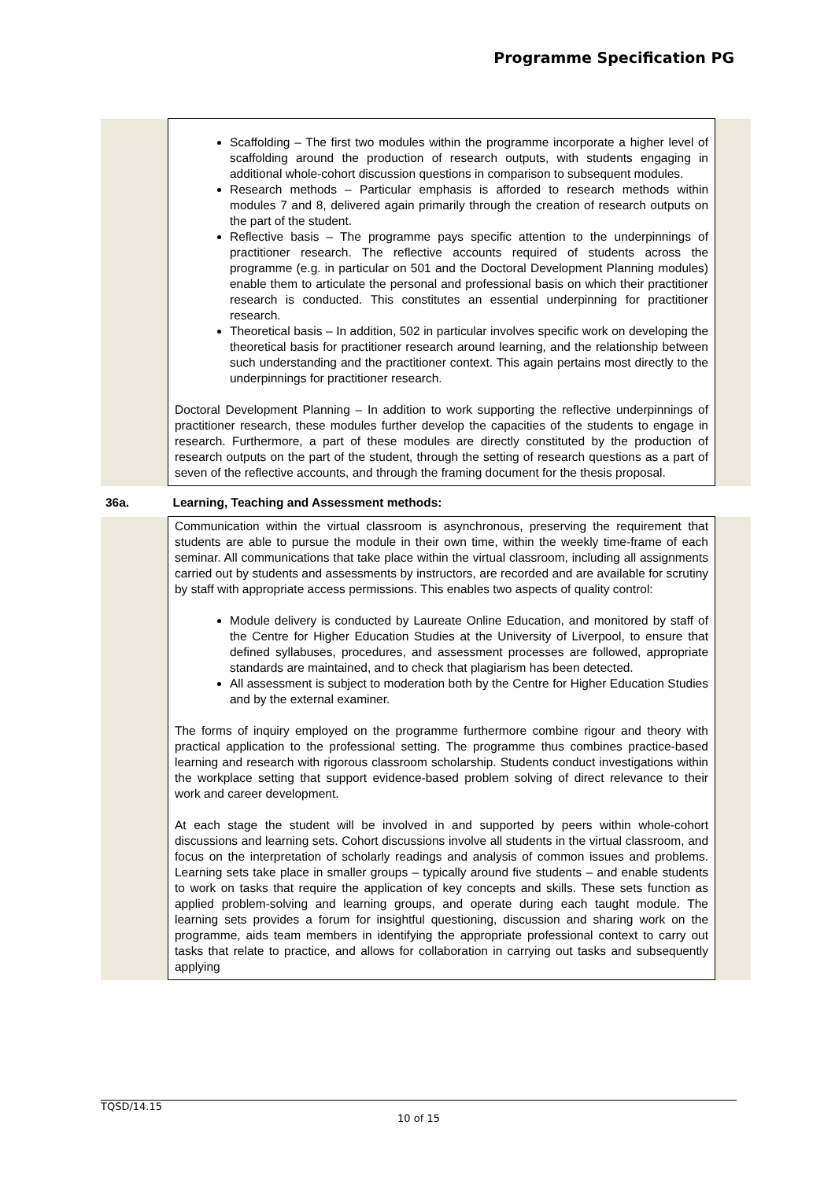Programme Specification PG
| | Scaffolding – The first two modules within the programme incorporate a higher level of scaffolding around the production of research outputs, with students engaging in additional whole-cohort discussion questions in comparison to subsequent modules. Research methods – Particular emphasis is afforded to research methods within modules 7 and 8, delivered again primarily through the creation of research outputs on the part of the student. Reflective basis – The programme pays specific attention to the underpinnings of practitioner research. The reflective accounts required of students across the programme (e.g. in particular on 501 and the Doctoral Development Planning modules) enable them to articulate the personal and professional basis on which their practitioner research is conducted. This constitutes an essential underpinning for practitioner research. Theoretical basis – In addition, 502 in particular involves specific work on developing the theoretical basis for practitioner research around learning, and the relationship between such understanding and the practitioner context. This again pertains most directly to the underpinnings for practitioner research. Doctoral Development Planning – In addition to work supporting the reflective underpinnings of practitioner research, these modules further develop the capacities of the students to engage in research. Furthermore, a part of these modules are directly constituted by the production of research outputs on the part of the student, through the setting of research questions as a part of seven of the reflective accounts, and through the framing document for the thesis proposal. | |
| 36a. | Learning, Teaching and Assessment methods: | |
| | Communication within the virtual classroom is asynchronous, preserving the requirement that students are able to pursue the module in their own time, within the weekly time-frame of each seminar. All communications that take place within the virtual classroom, including all assignments carried out by students and assessments by instructors, are recorded and are available for scrutiny by staff with appropriate access permissions. This enables two aspects of quality control: Module delivery is conducted by Laureate Online Education, and monitored by staff of the Centre for Higher Education Studies at the University of Liverpool, to ensure that defined syllabuses, procedures, and assessment processes are followed, appropriate standards are maintained, and to check that plagiarism has been detected. All assessment is subject to moderation both by the Centre for Higher Education Studies and by the external examiner. The forms of inquiry employed on the programme furthermore combine rigour and theory with practical application to the professional setting. The programme thus combines practice-based learning and research with rigorous classroom scholarship. Students conduct investigations within the workplace setting that support evidence-based problem solving of direct relevance to their work and career development. At each stage the student will be involved in and supported by peers within whole-cohort discussions and learning sets. Cohort discussions involve all students in the virtual classroom, and focus on the interpretation of scholarly readings and analysis of common issues and problems. Learning sets take place in smaller groups – typically around five students – and enable students to work on tasks that require the application of key concepts and skills. These sets function as applied problem-solving and learning groups, and operate during each taught module. The learning sets provides a forum for insightful questioning, discussion and sharing work on the programme, aids team members in identifying the appropriate professional context to carry out tasks that relate to practice, and allows for collaboration in carrying out tasks and subsequently applying | |
TQSD/14.15
10 of 15